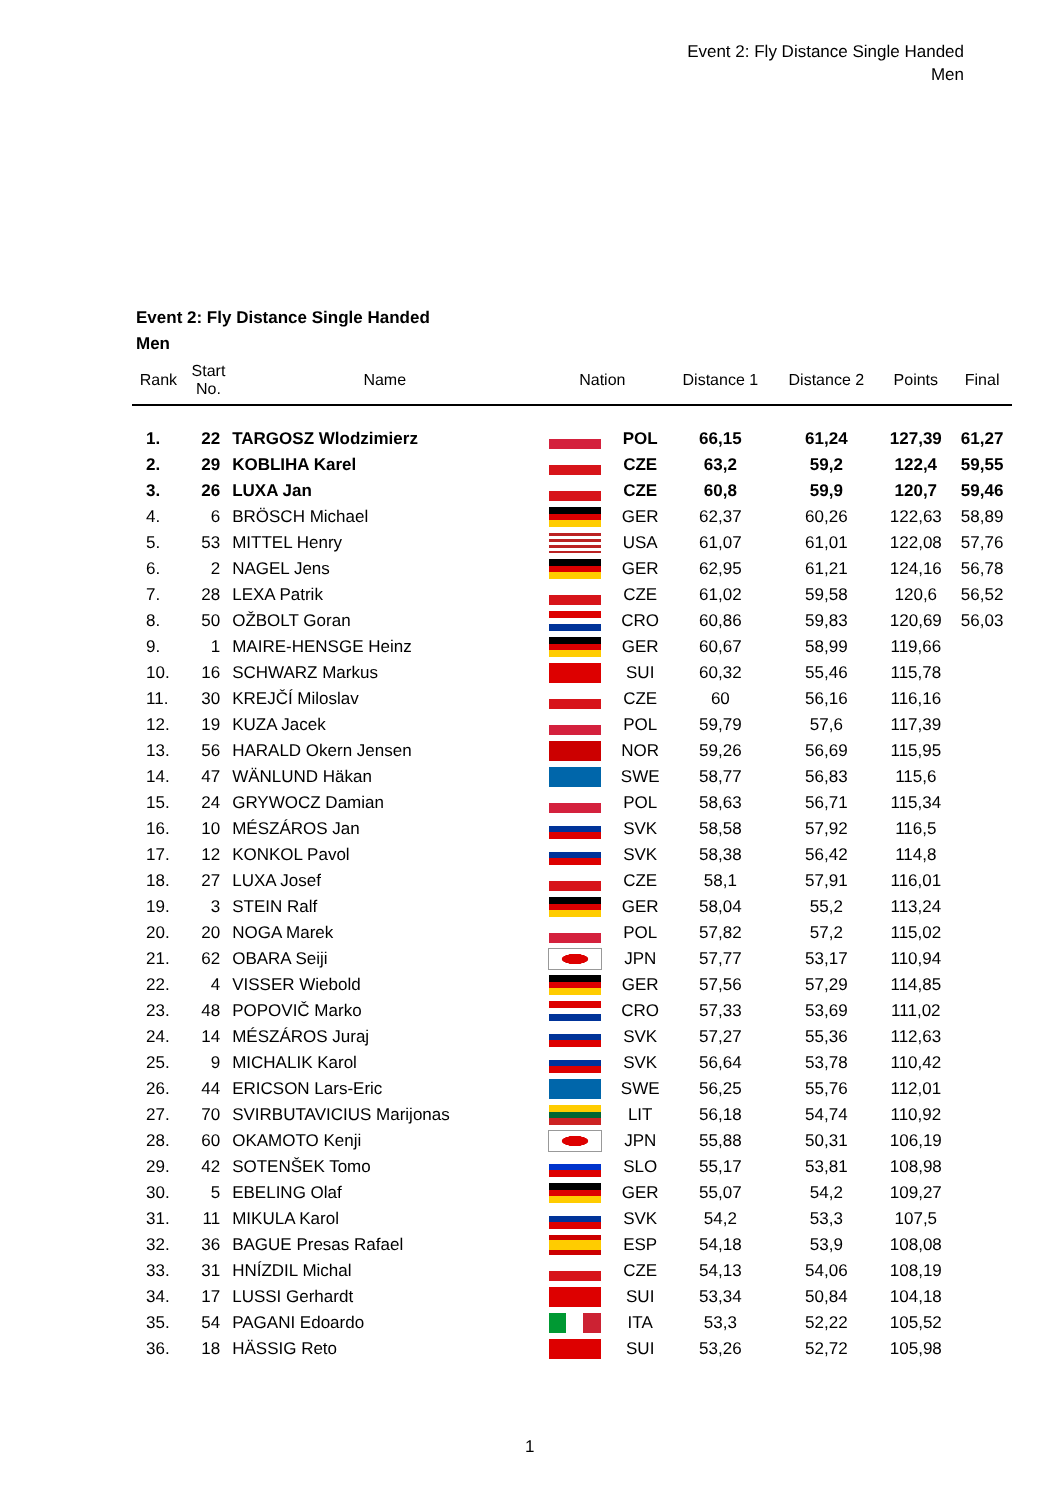Event 2: Fly Distance Single Handed
Men
Event 2: Fly Distance Single Handed
Men
| Rank | Start No. | Name | Nation | | Distance 1 | Distance 2 | Points | Final |
| --- | --- | --- | --- | --- | --- | --- | --- | --- |
| 1. | 22 | TARGOSZ Wlodzimierz | | POL | 66,15 | 61,24 | 127,39 | 61,27 |
| 2. | 29 | KOBLIHA Karel | | CZE | 63,2 | 59,2 | 122,4 | 59,55 |
| 3. | 26 | LUXA Jan | | CZE | 60,8 | 59,9 | 120,7 | 59,46 |
| 4. | 6 | BRÖSCH Michael | | GER | 62,37 | 60,26 | 122,63 | 58,89 |
| 5. | 53 | MITTEL Henry | | USA | 61,07 | 61,01 | 122,08 | 57,76 |
| 6. | 2 | NAGEL Jens | | GER | 62,95 | 61,21 | 124,16 | 56,78 |
| 7. | 28 | LEXA Patrik | | CZE | 61,02 | 59,58 | 120,6 | 56,52 |
| 8. | 50 | OŽBOLT Goran | | CRO | 60,86 | 59,83 | 120,69 | 56,03 |
| 9. | 1 | MAIRE-HENSGE Heinz | | GER | 60,67 | 58,99 | 119,66 | |
| 10. | 16 | SCHWARZ Markus | | SUI | 60,32 | 55,46 | 115,78 | |
| 11. | 30 | KREJČÍ Miloslav | | CZE | 60 | 56,16 | 116,16 | |
| 12. | 19 | KUZA Jacek | | POL | 59,79 | 57,6 | 117,39 | |
| 13. | 56 | HARALD Okern Jensen | | NOR | 59,26 | 56,69 | 115,95 | |
| 14. | 47 | WÄNLUND Häkan | | SWE | 58,77 | 56,83 | 115,6 | |
| 15. | 24 | GRYWOCZ Damian | | POL | 58,63 | 56,71 | 115,34 | |
| 16. | 10 | MÉSZÁROS Jan | | SVK | 58,58 | 57,92 | 116,5 | |
| 17. | 12 | KONKOL Pavol | | SVK | 58,38 | 56,42 | 114,8 | |
| 18. | 27 | LUXA Josef | | CZE | 58,1 | 57,91 | 116,01 | |
| 19. | 3 | STEIN Ralf | | GER | 58,04 | 55,2 | 113,24 | |
| 20. | 20 | NOGA Marek | | POL | 57,82 | 57,2 | 115,02 | |
| 21. | 62 | OBARA Seiji | | JPN | 57,77 | 53,17 | 110,94 | |
| 22. | 4 | VISSER Wiebold | | GER | 57,56 | 57,29 | 114,85 | |
| 23. | 48 | POPOVIČ Marko | | CRO | 57,33 | 53,69 | 111,02 | |
| 24. | 14 | MÉSZÁROS Juraj | | SVK | 57,27 | 55,36 | 112,63 | |
| 25. | 9 | MICHALIK Karol | | SVK | 56,64 | 53,78 | 110,42 | |
| 26. | 44 | ERICSON Lars-Eric | | SWE | 56,25 | 55,76 | 112,01 | |
| 27. | 70 | SVIRBUTAVICIUS Marijonas | | LIT | 56,18 | 54,74 | 110,92 | |
| 28. | 60 | OKAMOTO Kenji | | JPN | 55,88 | 50,31 | 106,19 | |
| 29. | 42 | SOTENŠEK Tomo | | SLO | 55,17 | 53,81 | 108,98 | |
| 30. | 5 | EBELING Olaf | | GER | 55,07 | 54,2 | 109,27 | |
| 31. | 11 | MIKULA Karol | | SVK | 54,2 | 53,3 | 107,5 | |
| 32. | 36 | BAGUE Presas Rafael | | ESP | 54,18 | 53,9 | 108,08 | |
| 33. | 31 | HNÍZDIL Michal | | CZE | 54,13 | 54,06 | 108,19 | |
| 34. | 17 | LUSSI Gerhardt | | SUI | 53,34 | 50,84 | 104,18 | |
| 35. | 54 | PAGANI Edoardo | | ITA | 53,3 | 52,22 | 105,52 | |
| 36. | 18 | HÄSSIG Reto | | SUI | 53,26 | 52,72 | 105,98 | |
1